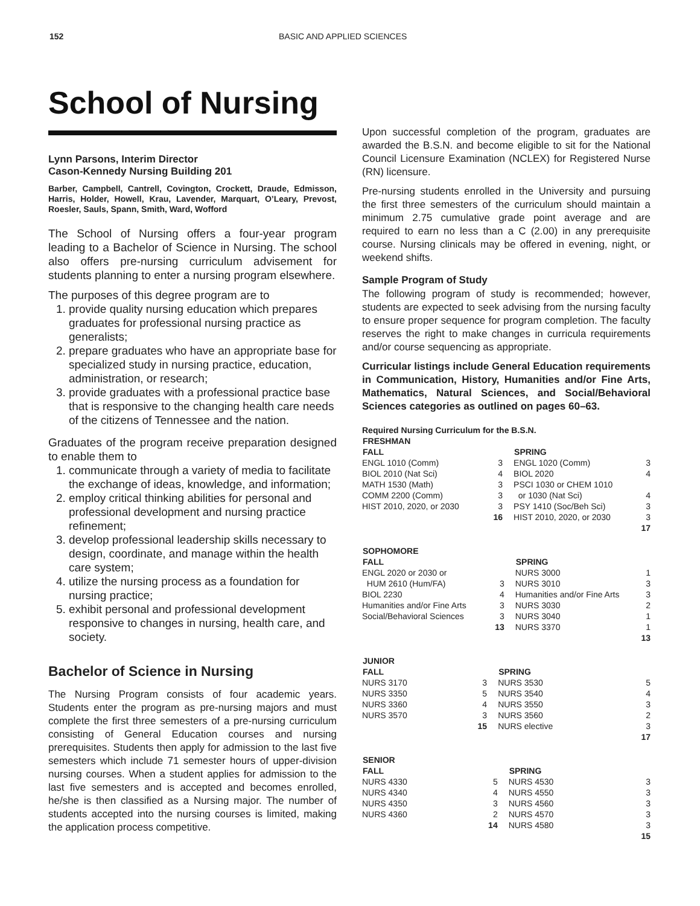152 BASIC AND APPLIED SCIENCES
School of Nursing
Lynn Parsons, Interim Director
Cason-Kennedy Nursing Building 201
Barber, Campbell, Cantrell, Covington, Crockett, Draude, Edmisson, Harris, Holder, Howell, Krau, Lavender, Marquart, O’Leary, Prevost, Roesler, Sauls, Spann, Smith, Ward, Wofford
The School of Nursing offers a four-year program leading to a Bachelor of Science in Nursing. The school also offers pre-nursing curriculum advisement for students planning to enter a nursing program elsewhere.
The purposes of this degree program are to
1. provide quality nursing education which prepares graduates for professional nursing practice as generalists;
2. prepare graduates who have an appropriate base for specialized study in nursing practice, education, administration, or research;
3. provide graduates with a professional practice base that is responsive to the changing health care needs of the citizens of Tennessee and the nation.
Graduates of the program receive preparation designed to enable them to
1. communicate through a variety of media to facilitate the exchange of ideas, knowledge, and information;
2. employ critical thinking abilities for personal and professional development and nursing practice refinement;
3. develop professional leadership skills necessary to design, coordinate, and manage within the health care system;
4. utilize the nursing process as a foundation for nursing practice;
5. exhibit personal and professional development responsive to changes in nursing, health care, and society.
Bachelor of Science in Nursing
The Nursing Program consists of four academic years. Students enter the program as pre-nursing majors and must complete the first three semesters of a pre-nursing curriculum consisting of General Education courses and nursing prerequisites. Students then apply for admission to the last five semesters which include 71 semester hours of upper-division nursing courses. When a student applies for admission to the last five semesters and is accepted and becomes enrolled, he/she is then classified as a Nursing major. The number of students accepted into the nursing courses is limited, making the application process competitive.
Upon successful completion of the program, graduates are awarded the B.S.N. and become eligible to sit for the National Council Licensure Examination (NCLEX) for Registered Nurse (RN) licensure.
Pre-nursing students enrolled in the University and pursuing the first three semesters of the curriculum should maintain a minimum 2.75 cumulative grade point average and are required to earn no less than a C (2.00) in any prerequisite course. Nursing clinicals may be offered in evening, night, or weekend shifts.
Sample Program of Study
The following program of study is recommended; however, students are expected to seek advising from the nursing faculty to ensure proper sequence for program completion. The faculty reserves the right to make changes in curricula requirements and/or course sequencing as appropriate.
Curricular listings include General Education requirements in Communication, History, Humanities and/or Fine Arts, Mathematics, Natural Sciences, and Social/Behavioral Sciences categories as outlined on pages 60–63.
Required Nursing Curriculum for the B.S.N.
| FRESHMAN | | | |
| --- | --- | --- | --- |
| FALL | | SPRING | |
| ENGL 1010 (Comm) | 3 | ENGL 1020 (Comm) | 3 |
| BIOL 2010 (Nat Sci) | 4 | BIOL 2020 | 4 |
| MATH 1530 (Math) | 3 | PSCI 1030 or CHEM 1010 | |
| COMM 2200 (Comm) | 3 | or 1030 (Nat Sci) | 4 |
| HIST 2010, 2020, or 2030 | 3 | PSY 1410 (Soc/Beh Sci) | 3 |
| | 16 | HIST 2010, 2020, or 2030 | 3 |
| | | | 17 |
| SOPHOMORE | | | |
| --- | --- | --- | --- |
| FALL | | SPRING | |
| ENGL 2020 or 2030 or | | NURS 3000 | 1 |
| HUM 2610 (Hum/FA) | 3 | NURS 3010 | 3 |
| BIOL 2230 | 4 | Humanities and/or Fine Arts | 3 |
| Humanities and/or Fine Arts | 3 | NURS 3030 | 2 |
| Social/Behavioral Sciences | 3 | NURS 3040 | 1 |
| | 13 | NURS 3370 | 1 |
| | | | 13 |
| JUNIOR | | | |
| --- | --- | --- | --- |
| FALL | | SPRING | |
| NURS 3170 | 3 | NURS 3530 | 5 |
| NURS 3350 | 5 | NURS 3540 | 4 |
| NURS 3360 | 4 | NURS 3550 | 3 |
| NURS 3570 | 3 | NURS 3560 | 2 |
| | 15 | NURS elective | 3 |
| | | | 17 |
| SENIOR | | | |
| --- | --- | --- | --- |
| FALL | | SPRING | |
| NURS 4330 | 5 | NURS 4530 | 3 |
| NURS 4340 | 4 | NURS 4550 | 3 |
| NURS 4350 | 3 | NURS 4560 | 3 |
| NURS 4360 | 2 | NURS 4570 | 3 |
| | 14 | NURS 4580 | 3 |
| | | | 15 |